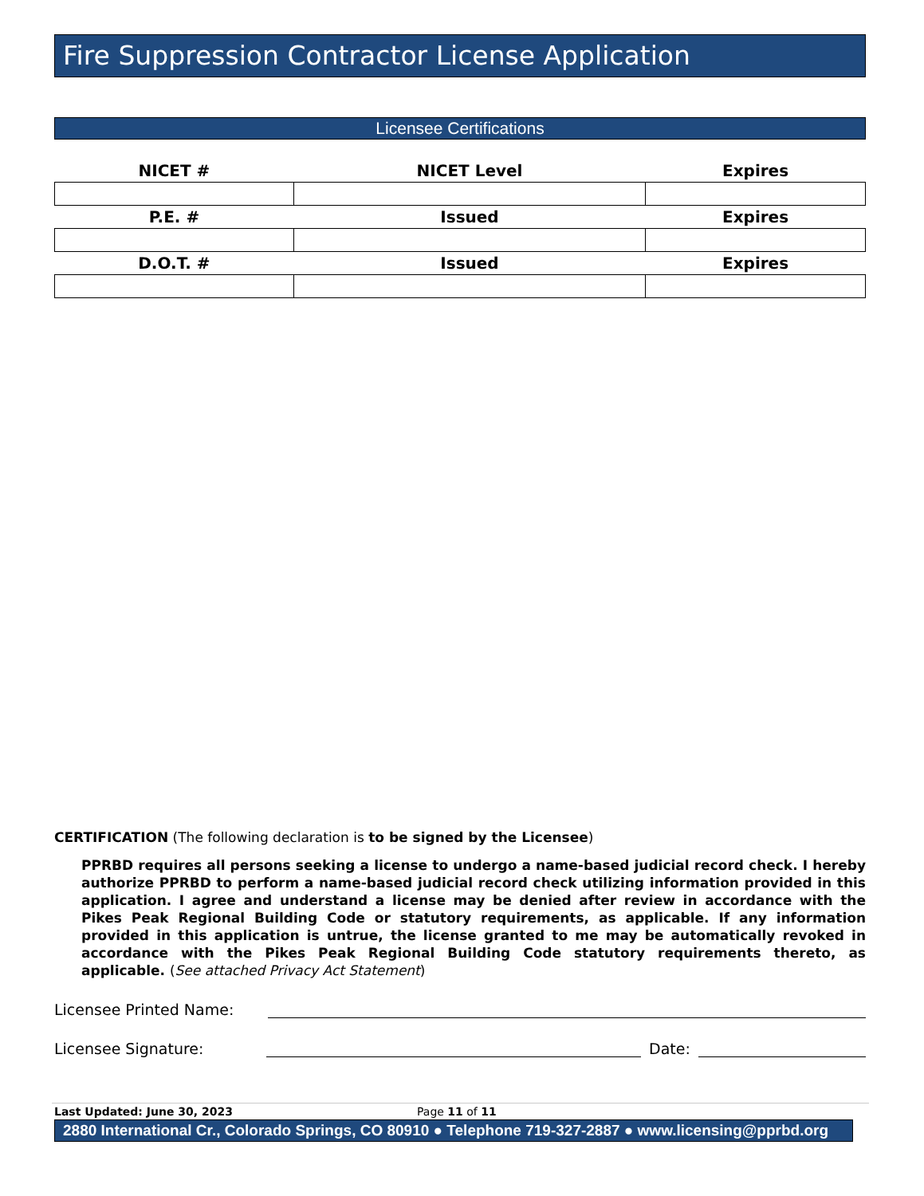Fire Suppression Contractor License Application
Licensee Certifications
| NICET # | NICET Level | Expires |
| --- | --- | --- |
| P.E. # | Issued | Expires |
| D.O.T. # | Issued | Expires |
CERTIFICATION (The following declaration is to be signed by the Licensee)
PPRBD requires all persons seeking a license to undergo a name-based judicial record check. I hereby authorize PPRBD to perform a name-based judicial record check utilizing information provided in this application. I agree and understand a license may be denied after review in accordance with the Pikes Peak Regional Building Code or statutory requirements, as applicable. If any information provided in this application is untrue, the license granted to me may be automatically revoked in accordance with the Pikes Peak Regional Building Code statutory requirements thereto, as applicable. (See attached Privacy Act Statement)
Licensee Printed Name:
Licensee Signature: Date:
Last Updated: June 30, 2023 Page 11 of 11
2880 International Cr., Colorado Springs, CO 80910 ● Telephone 719-327-2887 ● www.licensing@pprbd.org